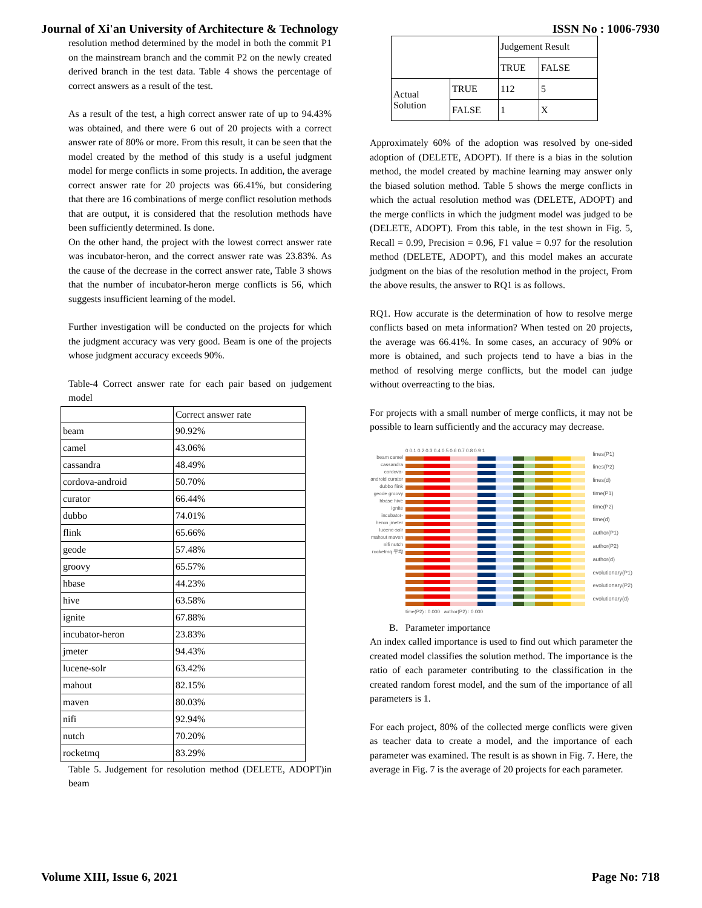Journal of Xi'an University of Architecture & Technology ISSN No : 1006-7930
resolution method determined by the model in both the commit P1 on the mainstream branch and the commit P2 on the newly created derived branch in the test data. Table 4 shows the percentage of correct answers as a result of the test.
As a result of the test, a high correct answer rate of up to 94.43% was obtained, and there were 6 out of 20 projects with a correct answer rate of 80% or more. From this result, it can be seen that the model created by the method of this study is a useful judgment model for merge conflicts in some projects. In addition, the average correct answer rate for 20 projects was 66.41%, but considering that there are 16 combinations of merge conflict resolution methods that are output, it is considered that the resolution methods have been sufficiently determined. Is done.
On the other hand, the project with the lowest correct answer rate was incubator-heron, and the correct answer rate was 23.83%. As the cause of the decrease in the correct answer rate, Table 3 shows that the number of incubator-heron merge conflicts is 56, which suggests insufficient learning of the model.
Further investigation will be conducted on the projects for which the judgment accuracy was very good. Beam is one of the projects whose judgment accuracy exceeds 90%.
Table-4 Correct answer rate for each pair based on judgement model
| | Correct answer rate |
| --- | --- |
| beam | 90.92% |
| camel | 43.06% |
| cassandra | 48.49% |
| cordova-android | 50.70% |
| curator | 66.44% |
| dubbo | 74.01% |
| flink | 65.66% |
| geode | 57.48% |
| groovy | 65.57% |
| hbase | 44.23% |
| hive | 63.58% |
| ignite | 67.88% |
| incubator-heron | 23.83% |
| jmeter | 94.43% |
| lucene-solr | 63.42% |
| mahout | 82.15% |
| maven | 80.03% |
| nifi | 92.94% |
| nutch | 70.20% |
| rocketmq | 83.29% |
Table 5. Judgement for resolution method (DELETE, ADOPT)in beam
| | | Judgement Result | |
| | | TRUE | FALSE |
| Actual Solution | TRUE | 112 | 5 |
| | FALSE | 1 | X |
Approximately 60% of the adoption was resolved by one-sided adoption of (DELETE, ADOPT). If there is a bias in the solution method, the model created by machine learning may answer only the biased solution method. Table 5 shows the merge conflicts in which the actual resolution method was (DELETE, ADOPT) and the merge conflicts in which the judgment model was judged to be (DELETE, ADOPT). From this table, in the test shown in Fig. 5, Recall = 0.99, Precision = 0.96, F1 value = 0.97 for the resolution method (DELETE, ADOPT), and this model makes an accurate judgment on the bias of the resolution method in the project, From the above results, the answer to RQ1 is as follows.
RQ1. How accurate is the determination of how to resolve merge conflicts based on meta information? When tested on 20 projects, the average was 66.41%. In some cases, an accuracy of 90% or more is obtained, and such projects tend to have a bias in the method of resolving merge conflicts, but the model can judge without overreacting to the bias.
For projects with a small number of merge conflicts, it may not be possible to learn sufficiently and the accuracy may decrease.
beam camel cassandra cordova-android curator dubbo flink geode groovy hbase hive ignite incubator-heron jmeter lucene-solr mahout maven nifi nutch rocketmq 平均
0 0.1 0.2 0.3 0.4 0.5 0.6 0.7 0.8 0.9 1
time(P2) : 0.000 author(P2) : 0.000
lines(P1)
lines(P2)
lines(d)
time(P1)
time(P2)
time(d)
author(P1)
author(P2)
author(d)
evolutionary(P1)
evolutionary(P2)
evolutionary(d)
B. Parameter importance
An index called importance is used to find out which parameter the created model classifies the solution method. The importance is the ratio of each parameter contributing to the classification in the created random forest model, and the sum of the importance of all parameters is 1.
For each project, 80% of the collected merge conflicts were given as teacher data to create a model, and the importance of each parameter was examined. The result is as shown in Fig. 7. Here, the average in Fig. 7 is the average of 20 projects for each parameter.
Volume XIII, Issue 6, 2021 Page No: 718